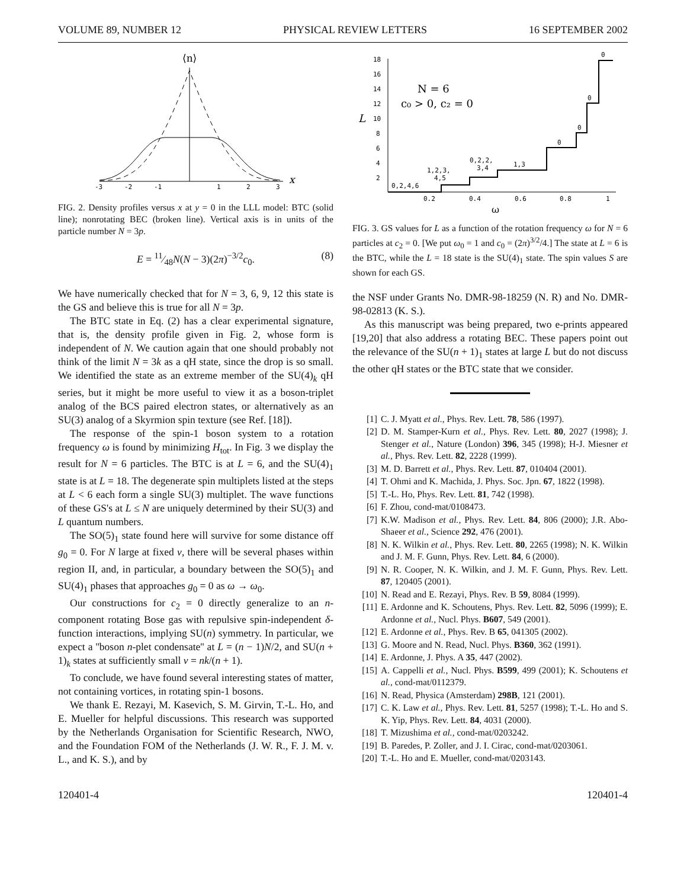VOLUME 89, NUMBER 12 PHYSICAL REVIEW LETTERS 16 SEPTEMBER 2002
⟨n⟩
x
-3
-2
-1
1
2
3
FIG. 2. Density profiles versus x at y = 0 in the LLL model: BTC (solid line); nonrotating BEC (broken line). Vertical axis is in units of the particle number N = 3p.
E = 11⁄48N(N − 3)(2π)<sup>−3/2</sup>c<sub>0</sub>. (8)
We have numerically checked that for N = 3, 6, 9, 12 this state is the GS and believe this is true for all N = 3p.
The BTC state in Eq. (2) has a clear experimental signature, that is, the density profile given in Fig. 2, whose form is independent of N. We caution again that one should probably not think of the limit N = 3k as a qH state, since the drop is so small. We identified the state as an extreme member of the SU(4)<sub>k</sub> qH series, but it might be more useful to view it as a boson-triplet analog of the BCS paired electron states, or alternatively as an SU(3) analog of a Skyrmion spin texture (see Ref. [18]).
The response of the spin-1 boson system to a rotation frequency ω is found by minimizing H<sub>tot</sub>. In Fig. 3 we display the result for N = 6 particles. The BTC is at L = 6, and the SU(4)<sub>1</sub> state is at L = 18. The degenerate spin multiplets listed at the steps at L < 6 each form a single SU(3) multiplet. The wave functions of these GS's at L ≤ N are uniquely determined by their SU(3) and L quantum numbers.
The SO(5)<sub>1</sub> state found here will survive for some distance off g<sub>0</sub> = 0. For N large at fixed ν, there will be several phases within region II, and, in particular, a boundary between the SO(5)<sub>1</sub> and SU(4)<sub>1</sub> phases that approaches g<sub>0</sub> = 0 as ω → ω<sub>0</sub>.
Our constructions for c<sub>2</sub> = 0 directly generalize to an n-component rotating Bose gas with repulsive spin-independent δ-function interactions, implying SU(n) symmetry. In particular, we expect a ''boson n-plet condensate'' at L = (n − 1)N/2, and SU(n + 1)<sub>k</sub> states at sufficiently small ν = nk/(n + 1).
To conclude, we have found several interesting states of matter, not containing vortices, in rotating spin-1 bosons.
We thank E. Rezayi, M. Kasevich, S. M. Girvin, T.-L. Ho, and E. Mueller for helpful discussions. This research was supported by the Netherlands Organisation for Scientific Research, NWO, and the Foundation FOM of the Netherlands (J. W. R., F. J. M. v. L., and K. S.), and by
18
16
14
12
10
8
6
4
2
L
N = 6
c₀ > 0, c₂ = 0
0.2
0.4
0.6
0.8
1
ω
0,2,4,6
1,2,3,
4,5
0,2,2,
3,4
1,3
0
0
0
0
FIG. 3. GS values for L as a function of the rotation frequency ω for N = 6 particles at c<sub>2</sub> = 0. [We put ω<sub>0</sub> = 1 and c<sub>0</sub> = (2π)<sup>3/2</sup>/4.] The state at L = 6 is the BTC, while the L = 18 state is the SU(4)<sub>1</sub> state. The spin values S are shown for each GS.
the NSF under Grants No. DMR-98-18259 (N. R) and No. DMR-98-02813 (K. S.).
As this manuscript was being prepared, two e-prints appeared [19,20] that also address a rotating BEC. These papers point out the relevance of the SU(n + 1)<sub>1</sub> states at large L but do not discuss the other qH states or the BTC state that we consider.
[1] C. J. Myatt et al., Phys. Rev. Lett. 78, 586 (1997).
[2] D. M. Stamper-Kurn et al., Phys. Rev. Lett. 80, 2027 (1998); J. Stenger et al., Nature (London) 396, 345 (1998); H-J. Miesner et al., Phys. Rev. Lett. 82, 2228 (1999).
[3] M. D. Barrett et al., Phys. Rev. Lett. 87, 010404 (2001).
[4] T. Ohmi and K. Machida, J. Phys. Soc. Jpn. 67, 1822 (1998).
[5] T.-L. Ho, Phys. Rev. Lett. 81, 742 (1998).
[6] F. Zhou, cond-mat/0108473.
[7] K.W. Madison et al., Phys. Rev. Lett. 84, 806 (2000); J.R. Abo-Shaeer et al., Science 292, 476 (2001).
[8] N. K. Wilkin et al., Phys. Rev. Lett. 80, 2265 (1998); N. K. Wilkin and J. M. F. Gunn, Phys. Rev. Lett. 84, 6 (2000).
[9] N. R. Cooper, N. K. Wilkin, and J. M. F. Gunn, Phys. Rev. Lett. 87, 120405 (2001).
[10] N. Read and E. Rezayi, Phys. Rev. B 59, 8084 (1999).
[11] E. Ardonne and K. Schoutens, Phys. Rev. Lett. 82, 5096 (1999); E. Ardonne et al., Nucl. Phys. B607, 549 (2001).
[12] E. Ardonne et al., Phys. Rev. B 65, 041305 (2002).
[13] G. Moore and N. Read, Nucl. Phys. B360, 362 (1991).
[14] E. Ardonne, J. Phys. A 35, 447 (2002).
[15] A. Cappelli et al., Nucl. Phys. B599, 499 (2001); K. Schoutens et al., cond-mat/0112379.
[16] N. Read, Physica (Amsterdam) 298B, 121 (2001).
[17] C. K. Law et al., Phys. Rev. Lett. 81, 5257 (1998); T.-L. Ho and S. K. Yip, Phys. Rev. Lett. 84, 4031 (2000).
[18] T. Mizushima et al., cond-mat/0203242.
[19] B. Paredes, P. Zoller, and J. I. Cirac, cond-mat/0203061.
[20] T.-L. Ho and E. Mueller, cond-mat/0203143.
120401-4 120401-4